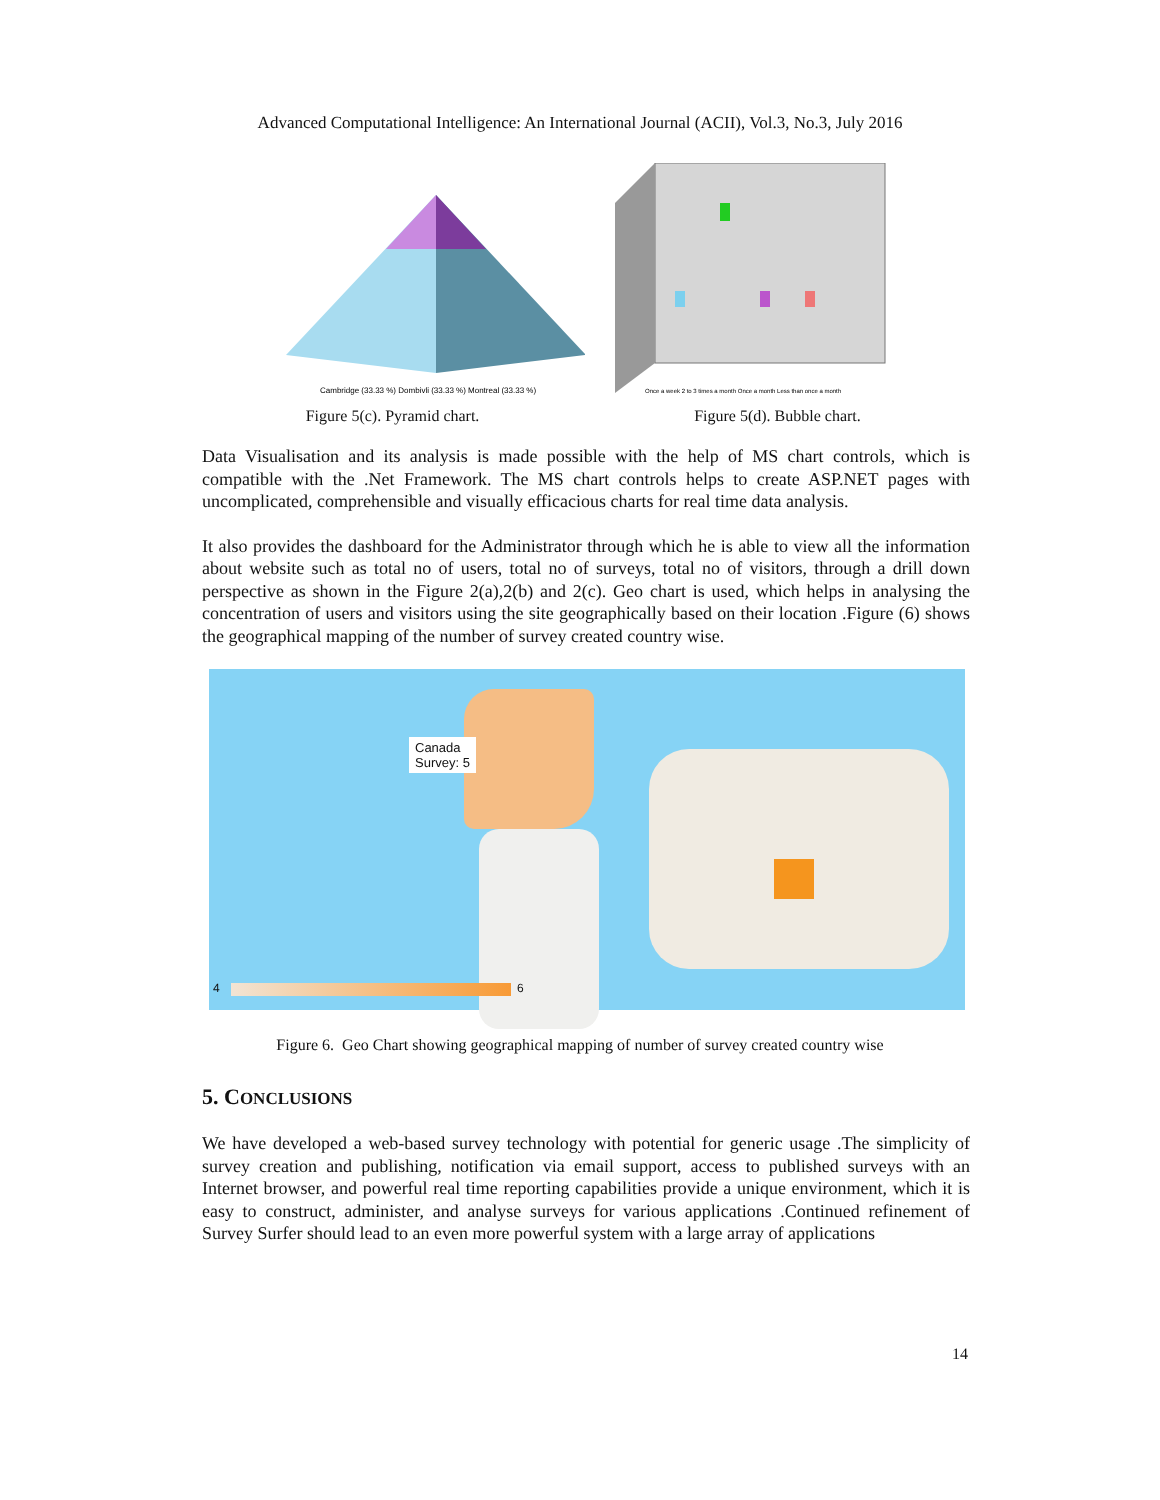Advanced Computational Intelligence: An International Journal (ACII), Vol.3, No.3, July 2016
Cambridge (33.33 %) Dombivli (33.33 %) Montreal (33.33 %)
Figure 5(c). Pyramid chart.
Once a week 2 to 3 times a month Once a month Less than once a month
Figure 5(d). Bubble chart.
Data Visualisation and its analysis is made possible with the help of MS chart controls, which is compatible with the .Net Framework. The MS chart controls helps to create ASP.NET pages with uncomplicated, comprehensible and visually efficacious charts for real time data analysis.
It also provides the dashboard for the Administrator through which he is able to view all the information about website such as total no of users, total no of surveys, total no of visitors, through a drill down perspective as shown in the Figure 2(a),2(b) and 2(c). Geo chart is used, which helps in analysing the concentration of users and visitors using the site geographically based on their location .Figure (6) shows the geographical mapping of the number of survey created country wise.
Canada
Survey: 5
4 6
Figure 6. Geo Chart showing geographical mapping of number of survey created country wise
5. CONCLUSIONS
We have developed a web-based survey technology with potential for generic usage .The simplicity of survey creation and publishing, notification via email support, access to published surveys with an Internet browser, and powerful real time reporting capabilities provide a unique environment, which it is easy to construct, administer, and analyse surveys for various applications .Continued refinement of Survey Surfer should lead to an even more powerful system with a large array of applications
14